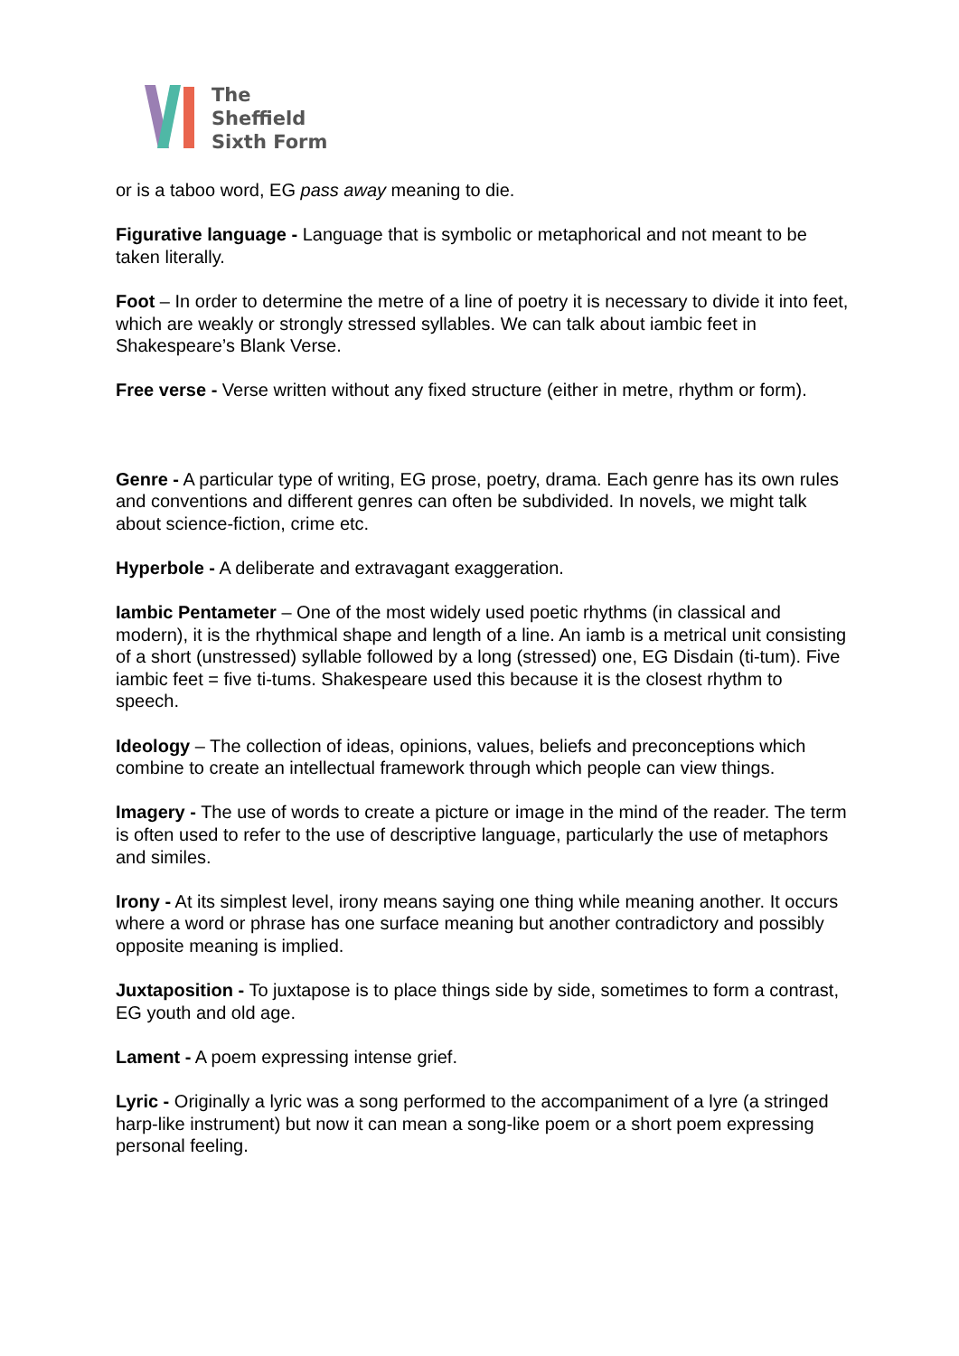The
Sheffield
Sixth Form
or is a taboo word, EG pass away meaning to die.
Figurative language - Language that is symbolic or metaphorical and not meant to be taken literally.
Foot – In order to determine the metre of a line of poetry it is necessary to divide it into feet, which are weakly or strongly stressed syllables. We can talk about iambic feet in Shakespeare’s Blank Verse.
Free verse - Verse written without any fixed structure (either in metre, rhythm or form).
Genre - A particular type of writing, EG prose, poetry, drama. Each genre has its own rules and conventions and different genres can often be subdivided. In novels, we might talk about science-fiction, crime etc.
Hyperbole - A deliberate and extravagant exaggeration.
Iambic Pentameter – One of the most widely used poetic rhythms (in classical and modern), it is the rhythmical shape and length of a line. An iamb is a metrical unit consisting of a short (unstressed) syllable followed by a long (stressed) one, EG Disdain (ti-tum). Five iambic feet = five ti-tums. Shakespeare used this because it is the closest rhythm to speech.
Ideology – The collection of ideas, opinions, values, beliefs and preconceptions which combine to create an intellectual framework through which people can view things.
Imagery - The use of words to create a picture or image in the mind of the reader. The term is often used to refer to the use of descriptive language, particularly the use of metaphors and similes.
Irony - At its simplest level, irony means saying one thing while meaning another. It occurs where a word or phrase has one surface meaning but another contradictory and possibly opposite meaning is implied.
Juxtaposition - To juxtapose is to place things side by side, sometimes to form a contrast, EG youth and old age.
Lament - A poem expressing intense grief.
Lyric - Originally a lyric was a song performed to the accompaniment of a lyre (a stringed harp-like instrument) but now it can mean a song-like poem or a short poem expressing personal feeling.